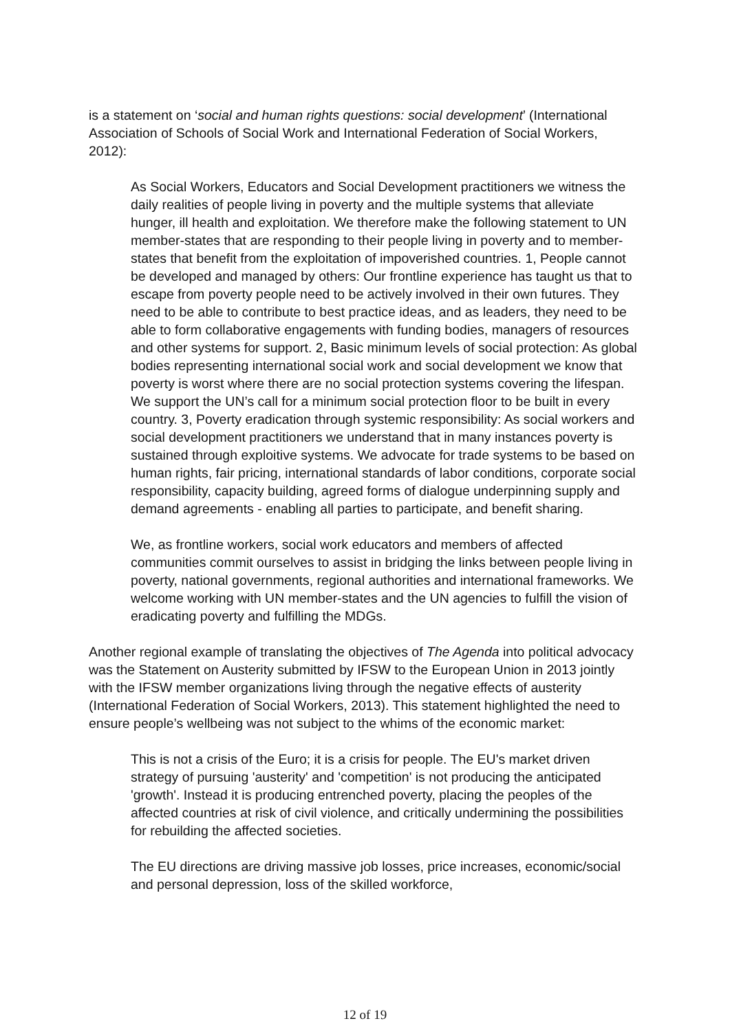is a statement on ‘social and human rights questions: social development’ (International Association of Schools of Social Work and International Federation of Social Workers, 2012):
As Social Workers, Educators and Social Development practitioners we witness the daily realities of people living in poverty and the multiple systems that alleviate hunger, ill health and exploitation. We therefore make the following statement to UN member-states that are responding to their people living in poverty and to member-states that benefit from the exploitation of impoverished countries. 1, People cannot be developed and managed by others: Our frontline experience has taught us that to escape from poverty people need to be actively involved in their own futures. They need to be able to contribute to best practice ideas, and as leaders, they need to be able to form collaborative engagements with funding bodies, managers of resources and other systems for support. 2, Basic minimum levels of social protection: As global bodies representing international social work and social development we know that poverty is worst where there are no social protection systems covering the lifespan. We support the UN’s call for a minimum social protection floor to be built in every country. 3, Poverty eradication through systemic responsibility: As social workers and social development practitioners we understand that in many instances poverty is sustained through exploitive systems. We advocate for trade systems to be based on human rights, fair pricing, international standards of labor conditions, corporate social responsibility, capacity building, agreed forms of dialogue underpinning supply and demand agreements - enabling all parties to participate, and benefit sharing.
We, as frontline workers, social work educators and members of affected communities commit ourselves to assist in bridging the links between people living in poverty, national governments, regional authorities and international frameworks. We welcome working with UN member-states and the UN agencies to fulfill the vision of eradicating poverty and fulfilling the MDGs.
Another regional example of translating the objectives of The Agenda into political advocacy was the Statement on Austerity submitted by IFSW to the European Union in 2013 jointly with the IFSW member organizations living through the negative effects of austerity (International Federation of Social Workers, 2013). This statement highlighted the need to ensure people’s wellbeing was not subject to the whims of the economic market:
This is not a crisis of the Euro; it is a crisis for people. The EU's market driven strategy of pursuing 'austerity' and 'competition' is not producing the anticipated 'growth'. Instead it is producing entrenched poverty, placing the peoples of the affected countries at risk of civil violence, and critically undermining the possibilities for rebuilding the affected societies.
The EU directions are driving massive job losses, price increases, economic/social and personal depression, loss of the skilled workforce,
12 of 19